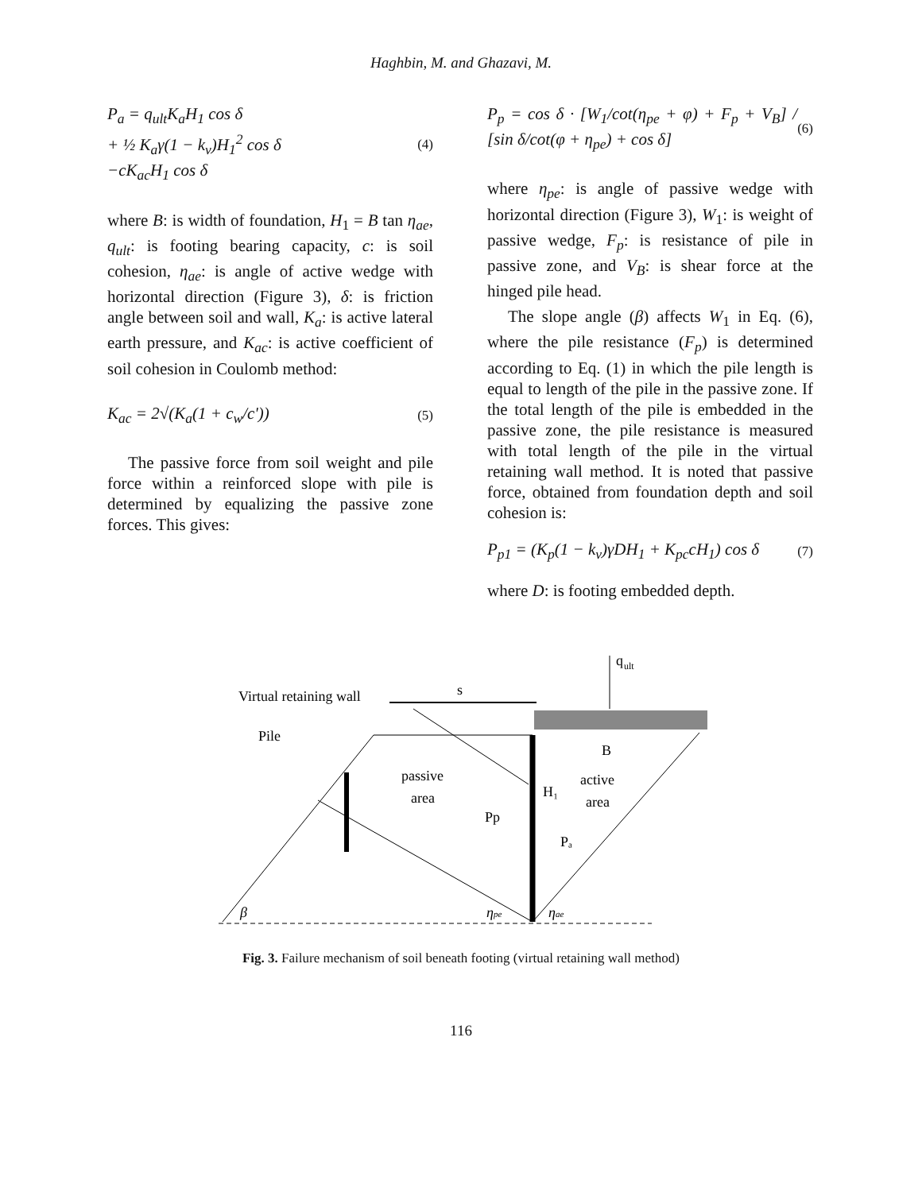Haghbin, M. and Ghazavi, M.
P<sub>a</sub> = q<sub>ult</sub>K<sub>a</sub>H<sub>1</sub> cos δ
+ ½ K<sub>a</sub>γ(1 − k<sub>v</sub>)H<sub>1</sub><sup>2</sup> cos δ
−cK<sub>ac</sub>H<sub>1</sub> cos δ
(4)
where B: is width of foundation, H<sub>1</sub> = B tan η<sub>ae</sub>, q<sub>ult</sub>: is footing bearing capacity, c: is soil cohesion, η<sub>ae</sub>: is angle of active wedge with horizontal direction (Figure 3), δ: is friction angle between soil and wall, K<sub>a</sub>: is active lateral earth pressure, and K<sub>ac</sub>: is active coefficient of soil cohesion in Coulomb method:
K<sub>ac</sub> = 2√(K<sub>a</sub>(1 + c<sub>w</sub>/c'))
(5)
The passive force from soil weight and pile force within a reinforced slope with pile is determined by equalizing the passive zone forces. This gives:
P<sub>p</sub> = cos δ · [W<sub>1</sub>/cot(η<sub>pe</sub> + φ) + F<sub>p</sub> + V<sub>B</sub>] / [sin δ/cot(φ + η<sub>pe</sub>) + cos δ]
(6)
where η<sub>pe</sub>: is angle of passive wedge with horizontal direction (Figure 3), W<sub>1</sub>: is weight of passive wedge, F<sub>p</sub>: is resistance of pile in passive zone, and V<sub>B</sub>: is shear force at the hinged pile head.
The slope angle (β) affects W<sub>1</sub> in Eq. (6), where the pile resistance (F<sub>p</sub>) is determined according to Eq. (1) in which the pile length is equal to length of the pile in the passive zone. If the total length of the pile is embedded in the passive zone, the pile resistance is measured with total length of the pile in the virtual retaining wall method. It is noted that passive force, obtained from foundation depth and soil cohesion is:
P<sub>p1</sub> = (K<sub>p</sub>(1 − k<sub>v</sub>)γDH<sub>1</sub> + K<sub>pc</sub>cH<sub>1</sub>) cos δ
(7)
where D: is footing embedded depth.
Virtual retaining wall
s
q
ult
Pile
passive
area
B
active
area
H₁
Pp
Pₐ
β
ηpe
ηae
Fig. 3. Failure mechanism of soil beneath footing (virtual retaining wall method)
116